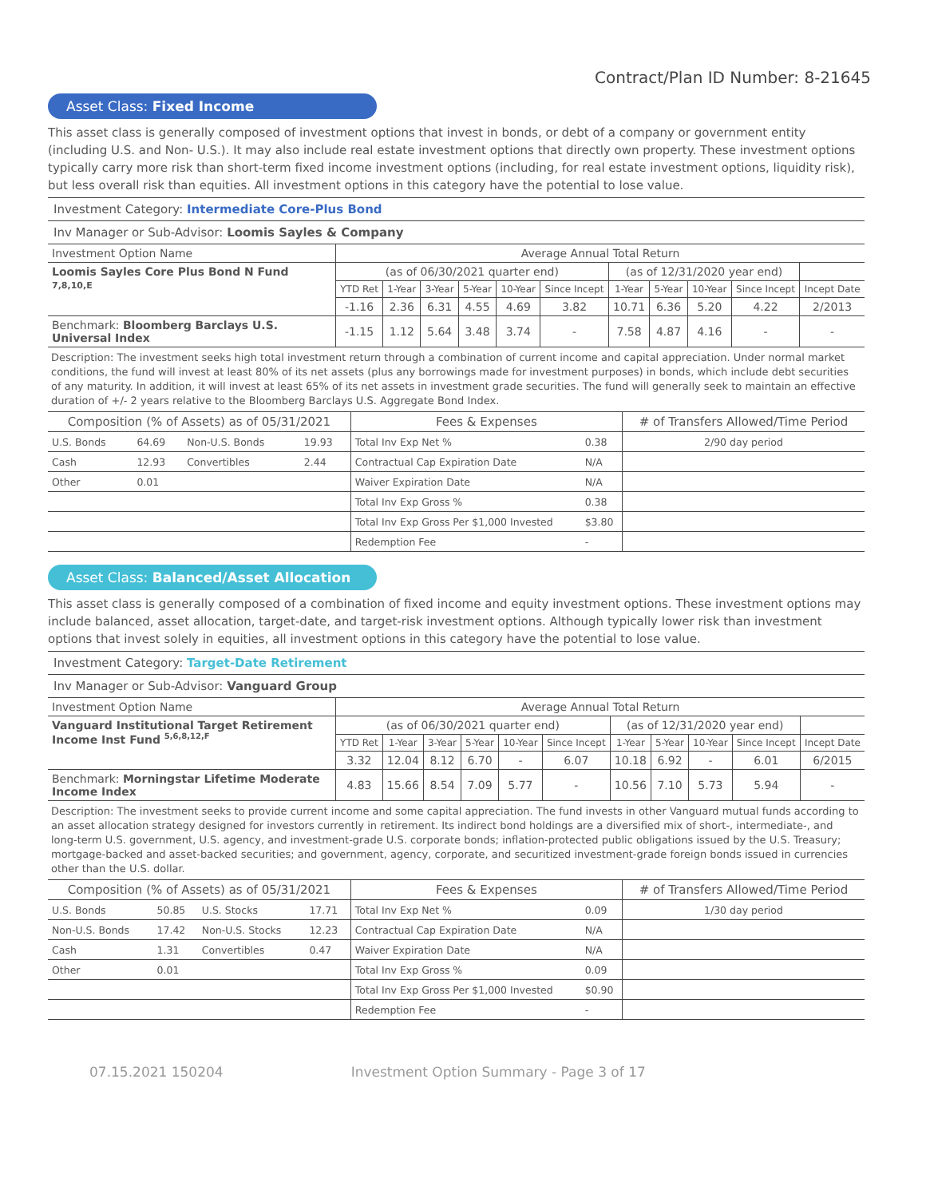Contract/Plan ID Number: 8-21645
Asset Class: Fixed Income
This asset class is generally composed of investment options that invest in bonds, or debt of a company or government entity (including U.S. and Non- U.S.). It may also include real estate investment options that directly own property. These investment options typically carry more risk than short-term fixed income investment options (including, for real estate investment options, liquidity risk), but less overall risk than equities. All investment options in this category have the potential to lose value.
Investment Category: Intermediate Core-Plus Bond
Inv Manager or Sub-Advisor: Loomis Sayles & Company
| Investment Option Name | Average Annual Total Return | | | | | | | | | | |
| Loomis Sayles Core Plus Bond N Fund 7,8,10,E | (as of 06/30/2021 quarter end) | | | | | | (as of 12/31/2020 year end) | | | | |
| | YTD Ret | 1-Year | 3-Year | 5-Year | 10-Year | Since Incept | 1-Year | 5-Year | 10-Year | Since Incept | Incept Date |
| | -1.16 | 2.36 | 6.31 | 4.55 | 4.69 | 3.82 | 10.71 | 6.36 | 5.20 | 4.22 | 2/2013 |
| Benchmark: Bloomberg Barclays U.S. Universal Index | -1.15 | 1.12 | 5.64 | 3.48 | 3.74 | - | 7.58 | 4.87 | 4.16 | - | - |
Description: The investment seeks high total investment return through a combination of current income and capital appreciation. Under normal market conditions, the fund will invest at least 80% of its net assets (plus any borrowings made for investment purposes) in bonds, which include debt securities of any maturity. In addition, it will invest at least 65% of its net assets in investment grade securities. The fund will generally seek to maintain an effective duration of +/- 2 years relative to the Bloomberg Barclays U.S. Aggregate Bond Index.
| Composition (% of Assets) as of 05/31/2021 | | | | Fees & Expenses | | # of Transfers Allowed/Time Period |
| --- | --- | --- | --- | --- | --- | --- |
| U.S. Bonds | 64.69 | Non-U.S. Bonds | 19.93 | Total Inv Exp Net % | 0.38 | 2/90 day period |
| Cash | 12.93 | Convertibles | 2.44 | Contractual Cap Expiration Date | N/A | |
| Other | 0.01 | | | Waiver Expiration Date | N/A | |
| | | | | Total Inv Exp Gross % | 0.38 | |
| | | | | Total Inv Exp Gross Per $1,000 Invested | $3.80 | |
| | | | | Redemption Fee | - | |
Asset Class: Balanced/Asset Allocation
This asset class is generally composed of a combination of fixed income and equity investment options. These investment options may include balanced, asset allocation, target-date, and target-risk investment options. Although typically lower risk than investment options that invest solely in equities, all investment options in this category have the potential to lose value.
Investment Category: Target-Date Retirement
Inv Manager or Sub-Advisor: Vanguard Group
| Investment Option Name | Average Annual Total Return | | | | | | | | | | |
| Vanguard Institutional Target Retirement Income Inst Fund <sup>5,6,8,12,F</sup> | (as of 06/30/2021 quarter end) | | | | | | (as of 12/31/2020 year end) | | | | |
| | YTD Ret | 1-Year | 3-Year | 5-Year | 10-Year | Since Incept | 1-Year | 5-Year | 10-Year | Since Incept | Incept Date |
| | 3.32 | 12.04 | 8.12 | 6.70 | - | 6.07 | 10.18 | 6.92 | - | 6.01 | 6/2015 |
| Benchmark: Morningstar Lifetime Moderate Income Index | 4.83 | 15.66 | 8.54 | 7.09 | 5.77 | - | 10.56 | 7.10 | 5.73 | 5.94 | - |
Description: The investment seeks to provide current income and some capital appreciation. The fund invests in other Vanguard mutual funds according to an asset allocation strategy designed for investors currently in retirement. Its indirect bond holdings are a diversified mix of short-, intermediate-, and long-term U.S. government, U.S. agency, and investment-grade U.S. corporate bonds; inflation-protected public obligations issued by the U.S. Treasury; mortgage-backed and asset-backed securities; and government, agency, corporate, and securitized investment-grade foreign bonds issued in currencies other than the U.S. dollar.
| Composition (% of Assets) as of 05/31/2021 | | | | Fees & Expenses | | # of Transfers Allowed/Time Period |
| --- | --- | --- | --- | --- | --- | --- |
| U.S. Bonds | 50.85 | U.S. Stocks | 17.71 | Total Inv Exp Net % | 0.09 | 1/30 day period |
| Non-U.S. Bonds | 17.42 | Non-U.S. Stocks | 12.23 | Contractual Cap Expiration Date | N/A | |
| Cash | 1.31 | Convertibles | 0.47 | Waiver Expiration Date | N/A | |
| Other | 0.01 | | | Total Inv Exp Gross % | 0.09 | |
| | | | | Total Inv Exp Gross Per $1,000 Invested | $0.90 | |
| | | | | Redemption Fee | - | |
07.15.2021 150204 Investment Option Summary - Page 3 of 17